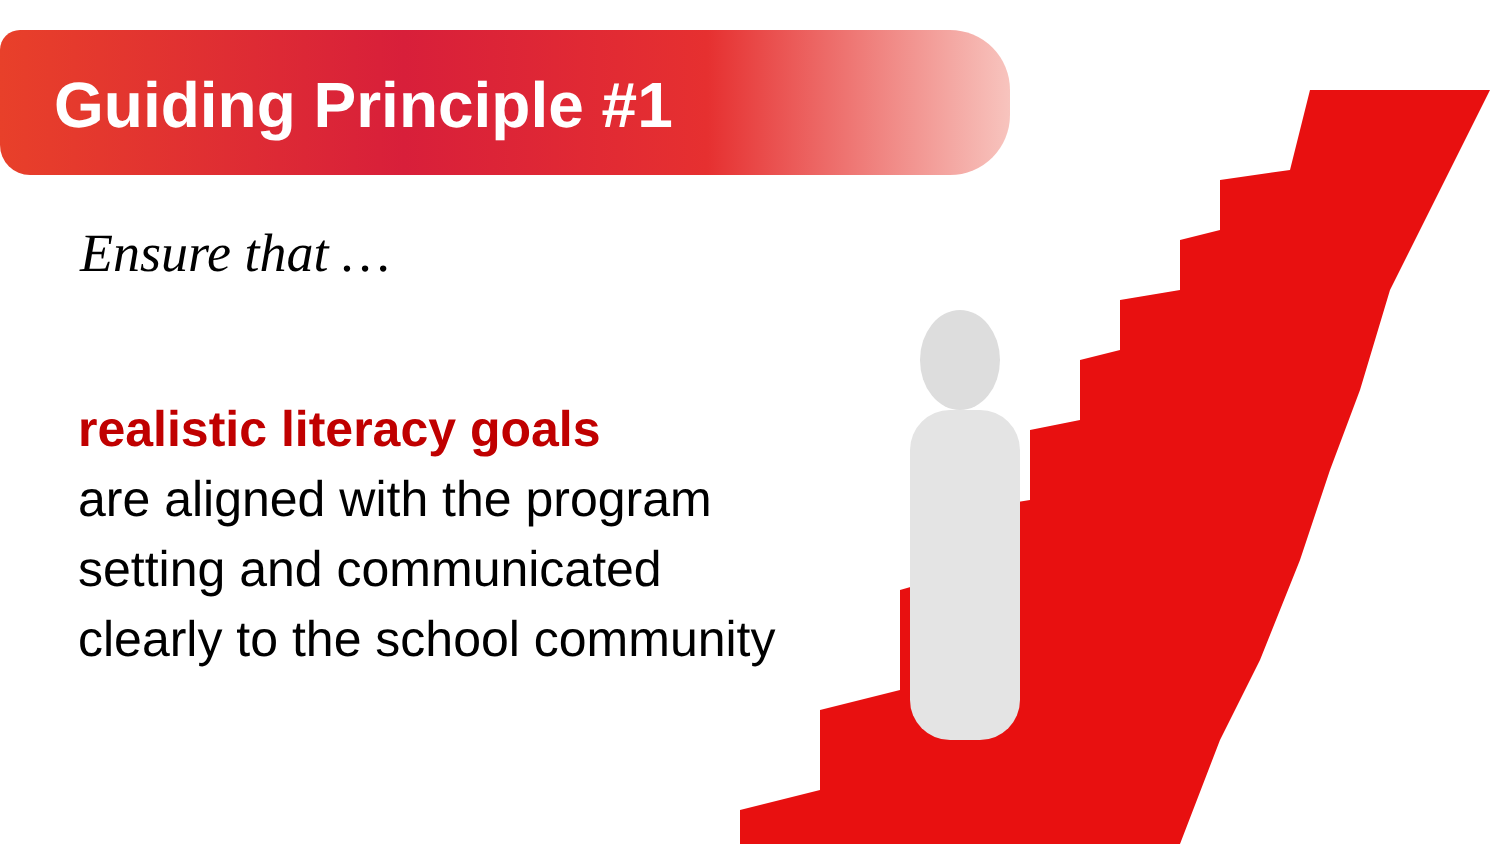Guiding Principle #1
Ensure that …
realistic literacy goals
are aligned with the program setting and communicated clearly to the school community